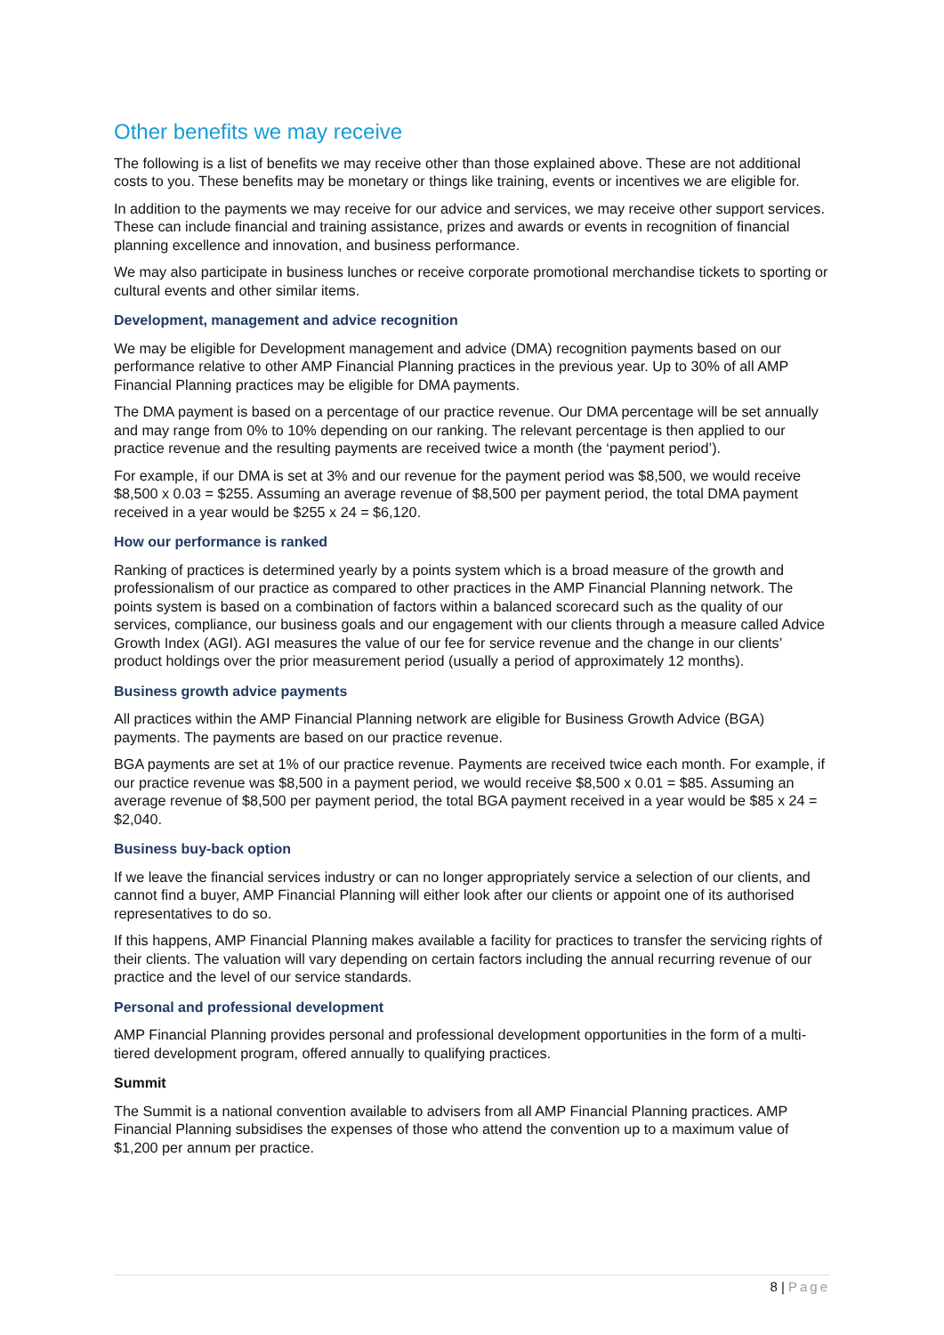Other benefits we may receive
The following is a list of benefits we may receive other than those explained above. These are not additional costs to you. These benefits may be monetary or things like training, events or incentives we are eligible for.
In addition to the payments we may receive for our advice and services, we may receive other support services. These can include financial and training assistance, prizes and awards or events in recognition of financial planning excellence and innovation, and business performance.
We may also participate in business lunches or receive corporate promotional merchandise tickets to sporting or cultural events and other similar items.
Development, management and advice recognition
We may be eligible for Development management and advice (DMA) recognition payments based on our performance relative to other AMP Financial Planning practices in the previous year. Up to 30% of all AMP Financial Planning practices may be eligible for DMA payments.
The DMA payment is based on a percentage of our practice revenue. Our DMA percentage will be set annually and may range from 0% to 10% depending on our ranking. The relevant percentage is then applied to our practice revenue and the resulting payments are received twice a month (the ‘payment period’).
For example, if our DMA is set at 3% and our revenue for the payment period was $8,500, we would receive $8,500 x 0.03 = $255. Assuming an average revenue of $8,500 per payment period, the total DMA payment received in a year would be $255 x 24 = $6,120.
How our performance is ranked
Ranking of practices is determined yearly by a points system which is a broad measure of the growth and professionalism of our practice as compared to other practices in the AMP Financial Planning network. The points system is based on a combination of factors within a balanced scorecard such as the quality of our services, compliance, our business goals and our engagement with our clients through a measure called Advice Growth Index (AGI). AGI measures the value of our fee for service revenue and the change in our clients’ product holdings over the prior measurement period (usually a period of approximately 12 months).
Business growth advice payments
All practices within the AMP Financial Planning network are eligible for Business Growth Advice (BGA) payments. The payments are based on our practice revenue.
BGA payments are set at 1% of our practice revenue. Payments are received twice each month. For example, if our practice revenue was $8,500 in a payment period, we would receive $8,500 x 0.01 = $85. Assuming an average revenue of $8,500 per payment period, the total BGA payment received in a year would be $85 x 24 = $2,040.
Business buy-back option
If we leave the financial services industry or can no longer appropriately service a selection of our clients, and cannot find a buyer, AMP Financial Planning will either look after our clients or appoint one of its authorised representatives to do so.
If this happens, AMP Financial Planning makes available a facility for practices to transfer the servicing rights of their clients. The valuation will vary depending on certain factors including the annual recurring revenue of our practice and the level of our service standards.
Personal and professional development
AMP Financial Planning provides personal and professional development opportunities in the form of a multi-tiered development program, offered annually to qualifying practices.
Summit
The Summit is a national convention available to advisers from all AMP Financial Planning practices. AMP Financial Planning subsidises the expenses of those who attend the convention up to a maximum value of $1,200 per annum per practice.
8 | Page